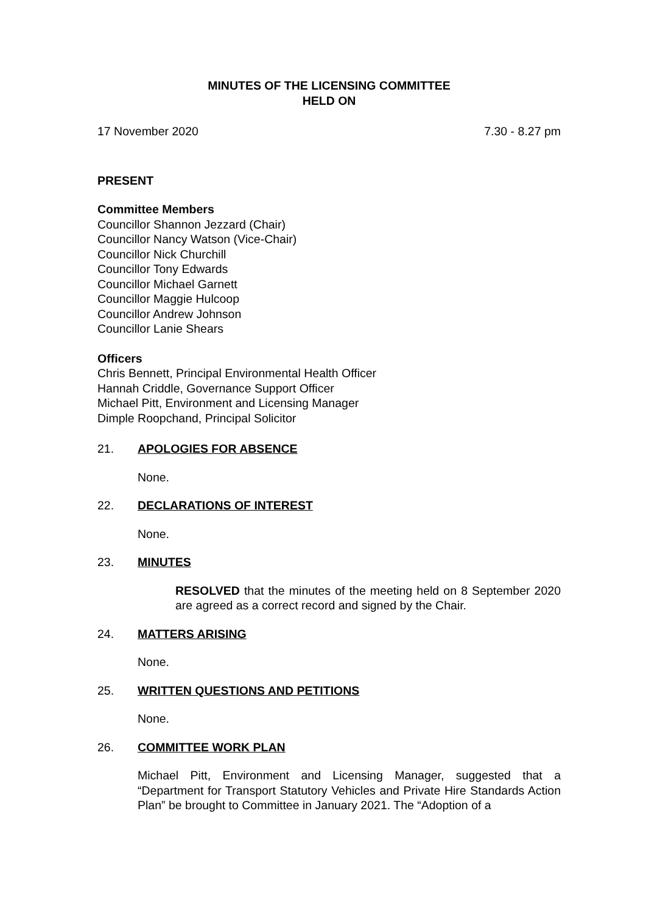MINUTES OF THE LICENSING COMMITTEE
HELD ON
17 November 2020 7.30 - 8.27 pm
PRESENT
Committee Members
Councillor Shannon Jezzard (Chair)
Councillor Nancy Watson (Vice-Chair)
Councillor Nick Churchill
Councillor Tony Edwards
Councillor Michael Garnett
Councillor Maggie Hulcoop
Councillor Andrew Johnson
Councillor Lanie Shears
Officers
Chris Bennett, Principal Environmental Health Officer
Hannah Criddle, Governance Support Officer
Michael Pitt, Environment and Licensing Manager
Dimple Roopchand, Principal Solicitor
21. APOLOGIES FOR ABSENCE
None.
22. DECLARATIONS OF INTEREST
None.
23. MINUTES
RESOLVED that the minutes of the meeting held on 8 September 2020 are agreed as a correct record and signed by the Chair.
24. MATTERS ARISING
None.
25. WRITTEN QUESTIONS AND PETITIONS
None.
26. COMMITTEE WORK PLAN
Michael Pitt, Environment and Licensing Manager, suggested that a “Department for Transport Statutory Vehicles and Private Hire Standards Action Plan” be brought to Committee in January 2021. The “Adoption of a